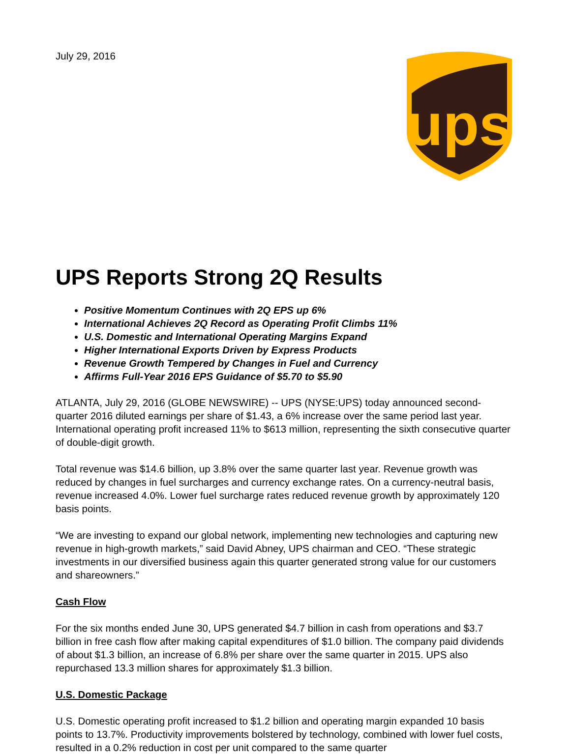July 29, 2016
ups
UPS Reports Strong 2Q Results
Positive Momentum Continues with 2Q EPS up 6%
International Achieves 2Q Record as Operating Profit Climbs 11%
U.S. Domestic and International Operating Margins Expand
Higher International Exports Driven by Express Products
Revenue Growth Tempered by Changes in Fuel and Currency
Affirms Full-Year 2016 EPS Guidance of $5.70 to $5.90
ATLANTA, July 29, 2016 (GLOBE NEWSWIRE) -- UPS (NYSE:UPS) today announced second-quarter 2016 diluted earnings per share of $1.43, a 6% increase over the same period last year. International operating profit increased 11% to $613 million, representing the sixth consecutive quarter of double-digit growth.
Total revenue was $14.6 billion, up 3.8% over the same quarter last year. Revenue growth was reduced by changes in fuel surcharges and currency exchange rates. On a currency-neutral basis, revenue increased 4.0%. Lower fuel surcharge rates reduced revenue growth by approximately 120 basis points.
“We are investing to expand our global network, implementing new technologies and capturing new revenue in high-growth markets,” said David Abney, UPS chairman and CEO. “These strategic investments in our diversified business again this quarter generated strong value for our customers and shareowners.”
Cash Flow
For the six months ended June 30, UPS generated $4.7 billion in cash from operations and $3.7 billion in free cash flow after making capital expenditures of $1.0 billion. The company paid dividends of about $1.3 billion, an increase of 6.8% per share over the same quarter in 2015. UPS also repurchased 13.3 million shares for approximately $1.3 billion.
U.S. Domestic Package
U.S. Domestic operating profit increased to $1.2 billion and operating margin expanded 10 basis points to 13.7%. Productivity improvements bolstered by technology, combined with lower fuel costs, resulted in a 0.2% reduction in cost per unit compared to the same quarter